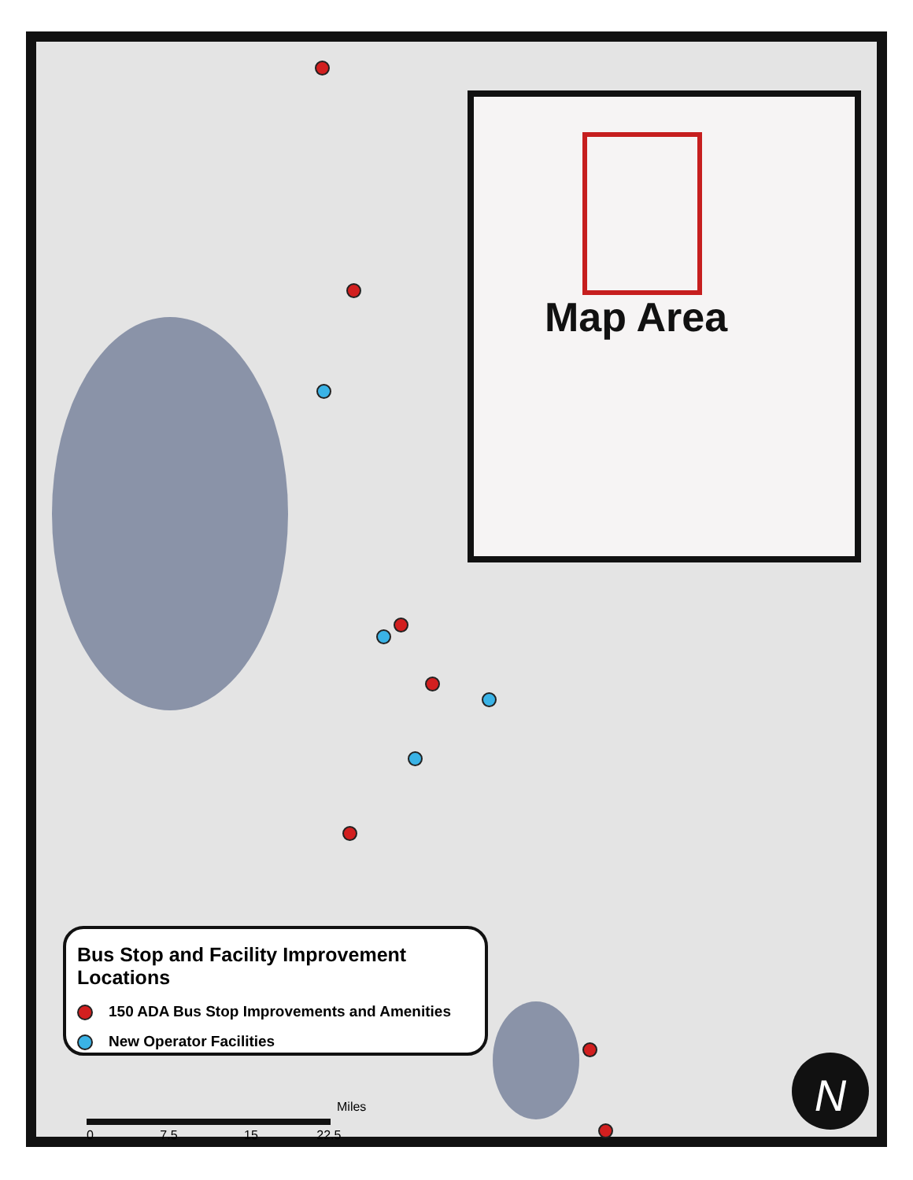Map Area
Bus Stop and Facility Improvement Locations
150 ADA Bus Stop Improvements and Amenities
New Operator Facilities
Miles
0 7.5 15 22.5
N